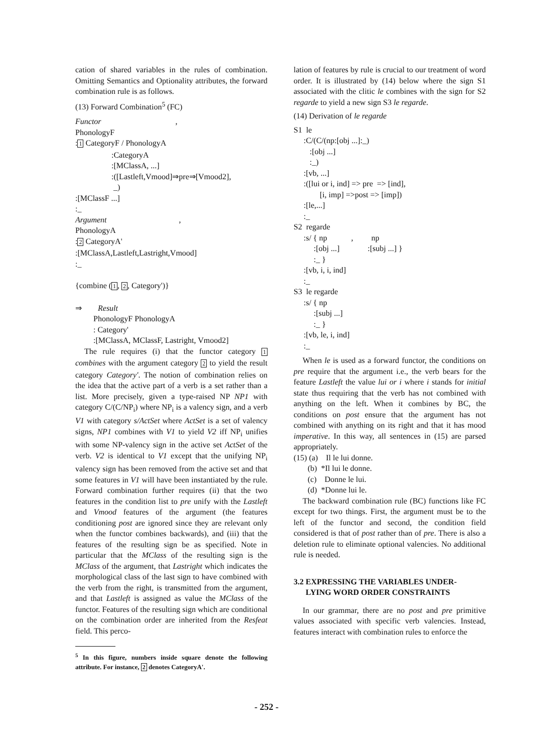cation of shared variables in the rules of combination. Omitting Semantics and Optionality attributes, the forward combination rule is as follows.
(13) Forward Combination<sup>5</sup> (FC)
Functor , PhonologyF :1 CategoryF / PhonologyA :CategoryA :[MClassA, ...] :([Lastleft,Vmood]⇒pre⇒[Vmood2], _) :[MClassF ...] :_ Argument , PhonologyA :2 CategoryA' :[MClassA,Lastleft,Lastright,Vmood] :_ {combine (1, 2, Category')} ⇒ Result PhonologyF PhonologyA : Category' :[MClassA, MClassF, Lastright, Vmood2]
The rule requires (i) that the functor category 1 combines with the argument category 2 to yield the result category Category'. The notion of combination relies on the idea that the active part of a verb is a set rather than a list. More precisely, given a type-raised NP NP1 with category C/(C/NP<sub>i</sub>) where NP<sub>i</sub> is a valency sign, and a verb V1 with category s/ActSet where ActSet is a set of valency signs, NP1 combines with V1 to yield V2 iff NP<sub>i</sub> unifies with some NP-valency sign in the active set ActSet of the verb. V2 is identical to V1 except that the unifying NP<sub>i</sub> valency sign has been removed from the active set and that some features in V1 will have been instantiated by the rule. Forward combination further requires (ii) that the two features in the condition list to pre unify with the Lastleft and Vmood features of the argument (the features conditioning post are ignored since they are relevant only when the functor combines backwards), and (iii) that the features of the resulting sign be as specified. Note in particular that the MClass of the resulting sign is the MClass of the argument, that Lastright which indicates the morphological class of the last sign to have combined with the verb from the right, is transmitted from the argument, and that Lastleft is assigned as value the MClass of the functor. Features of the resulting sign which are conditional on the combination order are inherited from the Resfeat field. This perco-
<sup>5</sup> In this figure, numbers inside square denote the following attribute. For instance, 2 denotes CategoryA'.
lation of features by rule is crucial to our treatment of word order. It is illustrated by (14) below where the sign S1 associated with the clitic le combines with the sign for S2 regarde to yield a new sign S3 le regarde.
(14) Derivation of le regarde
S1 le :C/(C/(np:[obj ...]:_) :[obj ...] :_) :[vb, ...] :([lui or i, ind] => pre => [ind], [i, imp] =>post => [imp]) :[le,...] :_ S2 regarde :s/ { np , np :[obj ...] :[subj ...] } :_ } :[vb, i, i, ind] :_ S3 le regarde :s/ { np :[subj ...] :_ } :[vb, le, i, ind] :_
When le is used as a forward functor, the conditions on pre require that the argument i.e., the verb bears for the feature Lastleft the value lui or i where i stands for initial state thus requiring that the verb has not combined with anything on the left. When it combines by BC, the conditions on post ensure that the argument has not combined with anything on its right and that it has mood imperative. In this way, all sentences in (15) are parsed appropriately.
(15) (a) Il le lui donne. (b) *Il lui le donne. (c) Donne le lui. (d) *Donne lui le.
The backward combination rule (BC) functions like FC except for two things. First, the argument must be to the left of the functor and second, the condition field considered is that of post rather than of pre. There is also a deletion rule to eliminate optional valencies. No additional rule is needed.
3.2 EXPRESSING THE VARIABLES UNDER-
LYING WORD ORDER CONSTRAINTS
In our grammar, there are no post and pre primitive values associated with specific verb valencies. Instead, features interact with combination rules to enforce the
- 252 -